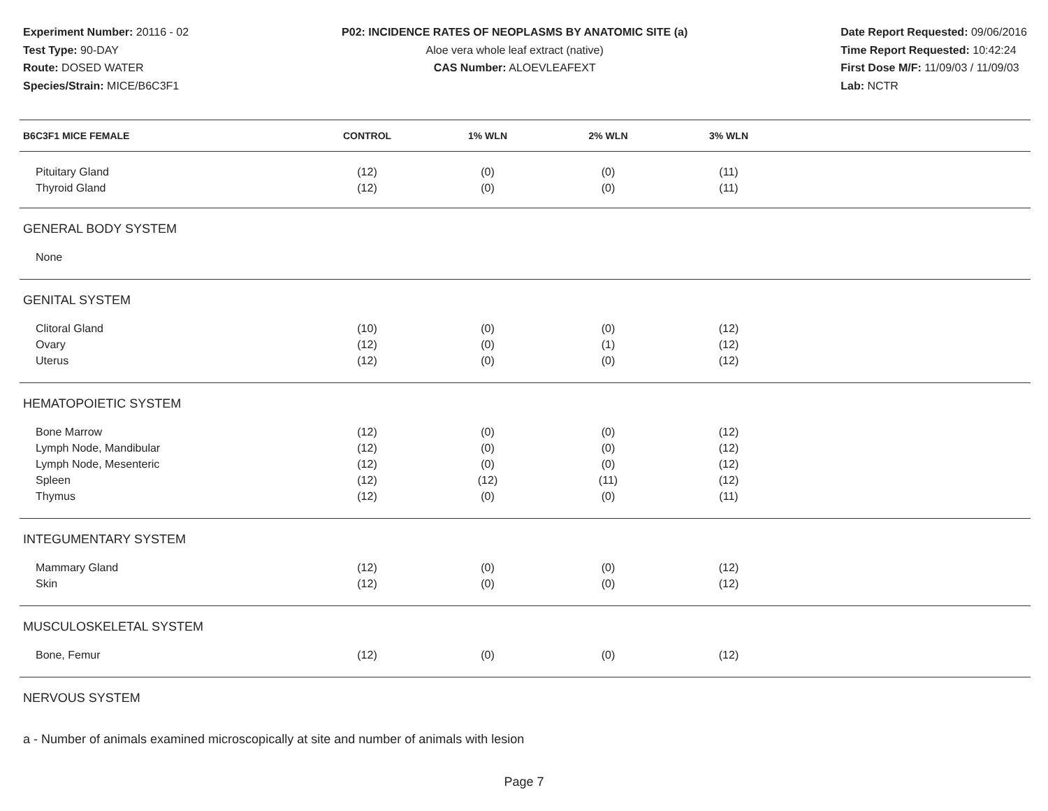Experiment Number: 20116 - 02
Test Type: 90-DAY
Route: DOSED WATER
Species/Strain: MICE/B6C3F1
P02: INCIDENCE RATES OF NEOPLASMS BY ANATOMIC SITE (a)
Aloe vera whole leaf extract (native)
CAS Number: ALOEVLEAFEXT
Date Report Requested: 09/06/2016
Time Report Requested: 10:42:24
First Dose M/F: 11/09/03 / 11/09/03
Lab: NCTR
| B6C3F1 MICE FEMALE | CONTROL | 1% WLN | 2% WLN | 3% WLN | |
| --- | --- | --- | --- | --- | --- |
| Pituitary Gland | (12) | (0) | (0) | (11) | |
| Thyroid Gland | (12) | (0) | (0) | (11) | |
| GENERAL BODY SYSTEM | | | | | |
| None | | | | | |
| GENITAL SYSTEM | | | | | |
| Clitoral Gland | (10) | (0) | (0) | (12) | |
| Ovary | (12) | (0) | (1) | (12) | |
| Uterus | (12) | (0) | (0) | (12) | |
| HEMATOPOIETIC SYSTEM | | | | | |
| Bone Marrow | (12) | (0) | (0) | (12) | |
| Lymph Node, Mandibular | (12) | (0) | (0) | (12) | |
| Lymph Node, Mesenteric | (12) | (0) | (0) | (12) | |
| Spleen | (12) | (12) | (11) | (12) | |
| Thymus | (12) | (0) | (0) | (11) | |
| INTEGUMENTARY SYSTEM | | | | | |
| Mammary Gland | (12) | (0) | (0) | (12) | |
| Skin | (12) | (0) | (0) | (12) | |
| MUSCULOSKELETAL SYSTEM | | | | | |
| Bone, Femur | (12) | (0) | (0) | (12) | |
| NERVOUS SYSTEM | | | | | |
a - Number of animals examined microscopically at site and number of animals with lesion
Page 7